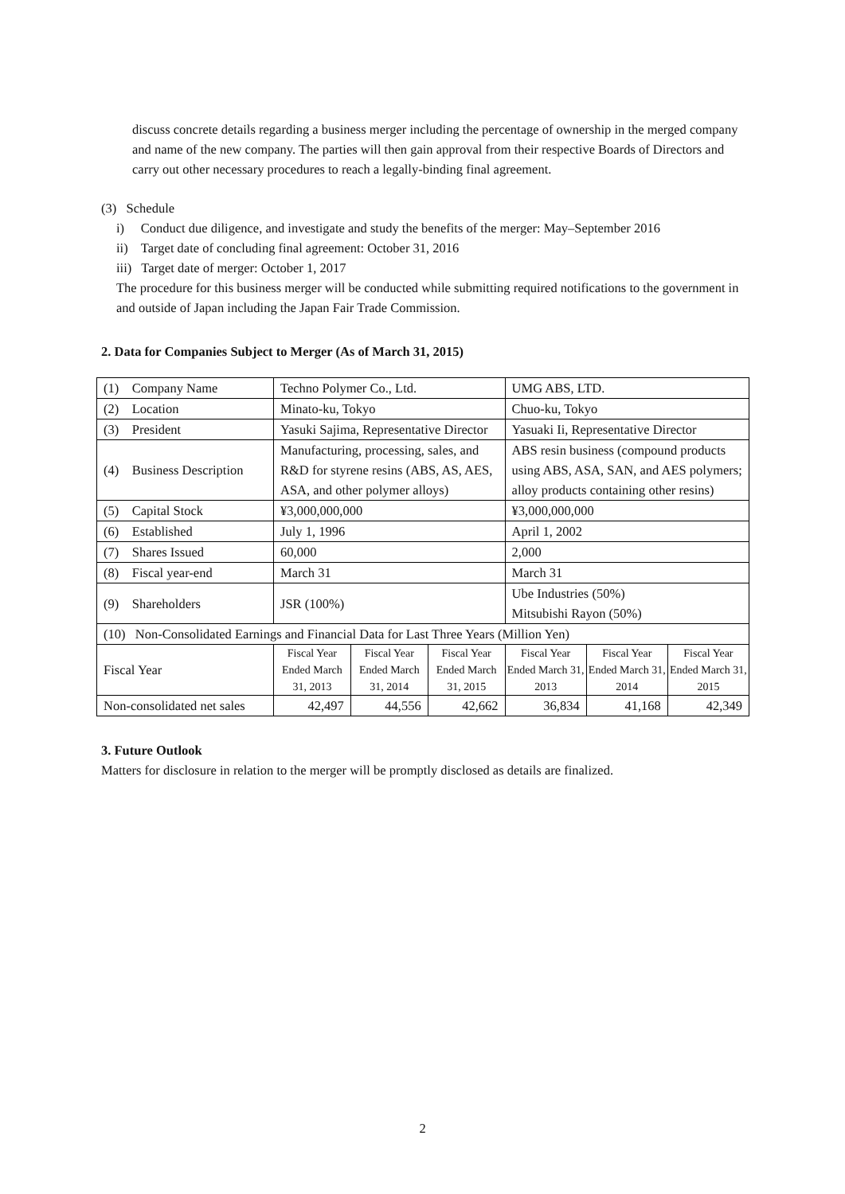discuss concrete details regarding a business merger including the percentage of ownership in the merged company and name of the new company. The parties will then gain approval from their respective Boards of Directors and carry out other necessary procedures to reach a legally-binding final agreement.
(3) Schedule
i) Conduct due diligence, and investigate and study the benefits of the merger: May–September 2016
ii) Target date of concluding final agreement: October 31, 2016
iii) Target date of merger: October 1, 2017
The procedure for this business merger will be conducted while submitting required notifications to the government in and outside of Japan including the Japan Fair Trade Commission.
2. Data for Companies Subject to Merger (As of March 31, 2015)
| (1) Company Name | Techno Polymer Co., Ltd. | | | UMG ABS, LTD. | | |
| (2) Location | Minato-ku, Tokyo | | | Chuo-ku, Tokyo | | |
| (3) President | Yasuki Sajima, Representative Director | | | Yasuaki Ii, Representative Director | | |
| (4) Business Description | Manufacturing, processing, sales, and R&D for styrene resins (ABS, AS, AES, ASA, and other polymer alloys) | | | ABS resin business (compound products using ABS, ASA, SAN, and AES polymers; alloy products containing other resins) | | |
| (5) Capital Stock | ¥3,000,000,000 | | | ¥3,000,000,000 | | |
| (6) Established | July 1, 1996 | | | April 1, 2002 | | |
| (7) Shares Issued | 60,000 | | | 2,000 | | |
| (8) Fiscal year-end | March 31 | | | March 31 | | |
| (9) Shareholders | JSR (100%) | | | Ube Industries (50%) Mitsubishi Rayon (50%) | | |
| (10) Non-Consolidated Earnings and Financial Data for Last Three Years (Million Yen) | | | | | | |
| Fiscal Year | Fiscal Year Ended March 31, 2013 | Fiscal Year Ended March 31, 2014 | Fiscal Year Ended March 31, 2015 | Fiscal Year Ended March 31, 2013 | Fiscal Year Ended March 31, 2014 | Fiscal Year Ended March 31, 2015 |
| Non-consolidated net sales | 42,497 | 44,556 | 42,662 | 36,834 | 41,168 | 42,349 |
3. Future Outlook
Matters for disclosure in relation to the merger will be promptly disclosed as details are finalized.
2